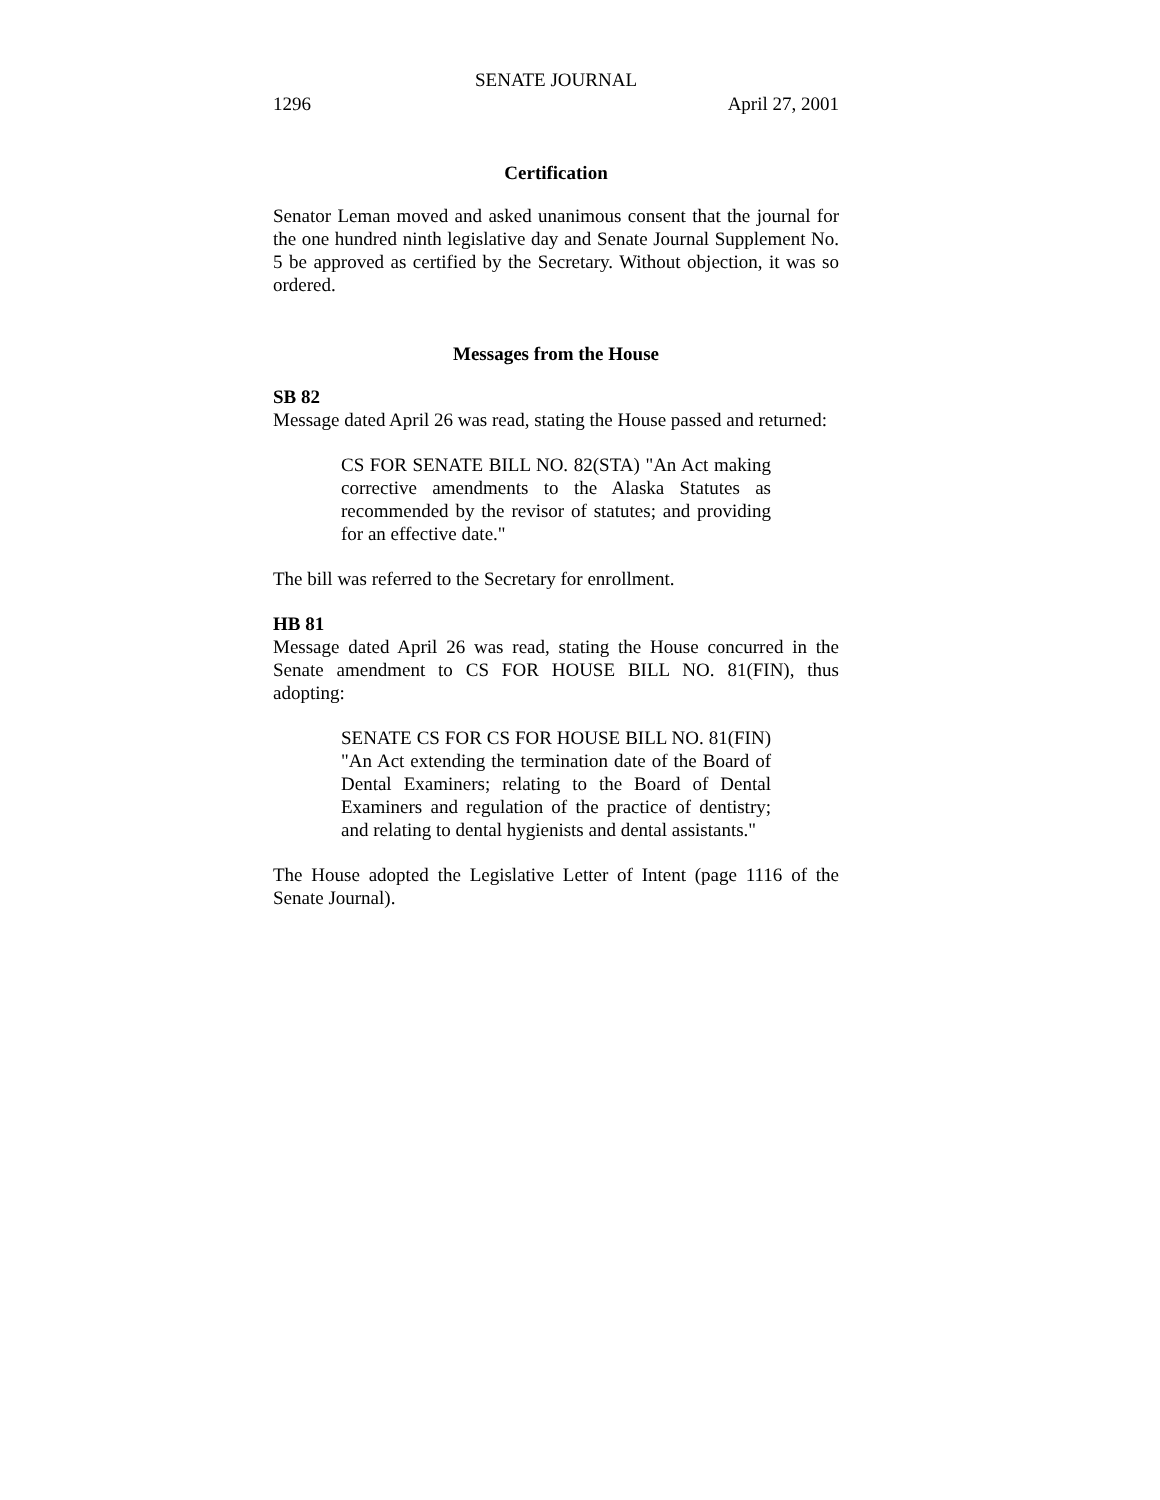SENATE JOURNAL
1296 April 27, 2001
Certification
Senator Leman moved and asked unanimous consent that the journal for the one hundred ninth legislative day and Senate Journal Supplement No. 5 be approved as certified by the Secretary. Without objection, it was so ordered.
Messages from the House
SB 82
Message dated April 26 was read, stating the House passed and returned:
CS FOR SENATE BILL NO. 82(STA) "An Act making corrective amendments to the Alaska Statutes as recommended by the revisor of statutes; and providing for an effective date."
The bill was referred to the Secretary for enrollment.
HB 81
Message dated April 26 was read, stating the House concurred in the Senate amendment to CS FOR HOUSE BILL NO. 81(FIN), thus adopting:
SENATE CS FOR CS FOR HOUSE BILL NO. 81(FIN) "An Act extending the termination date of the Board of Dental Examiners; relating to the Board of Dental Examiners and regulation of the practice of dentistry; and relating to dental hygienists and dental assistants."
The House adopted the Legislative Letter of Intent (page 1116 of the Senate Journal).